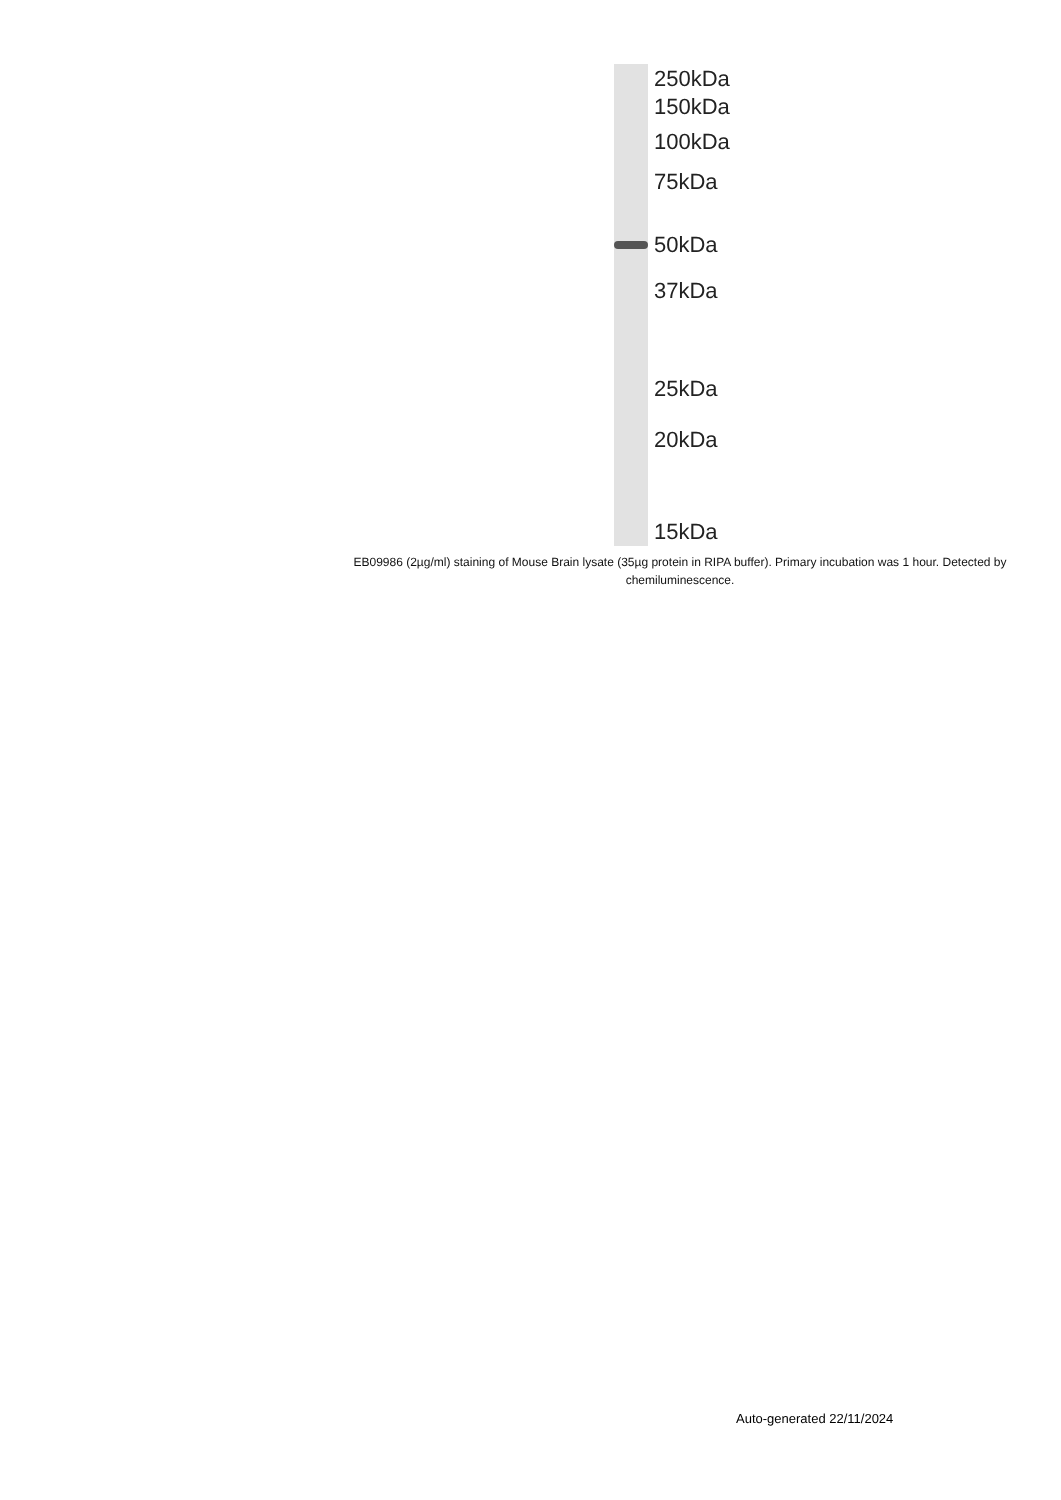250kDa
150kDa
100kDa
75kDa
50kDa
37kDa
25kDa
20kDa
15kDa
EB09986 (2µg/ml) staining of Mouse Brain lysate (35µg protein in RIPA buffer). Primary incubation was 1 hour. Detected by chemiluminescence.
Auto-generated 22/11/2024